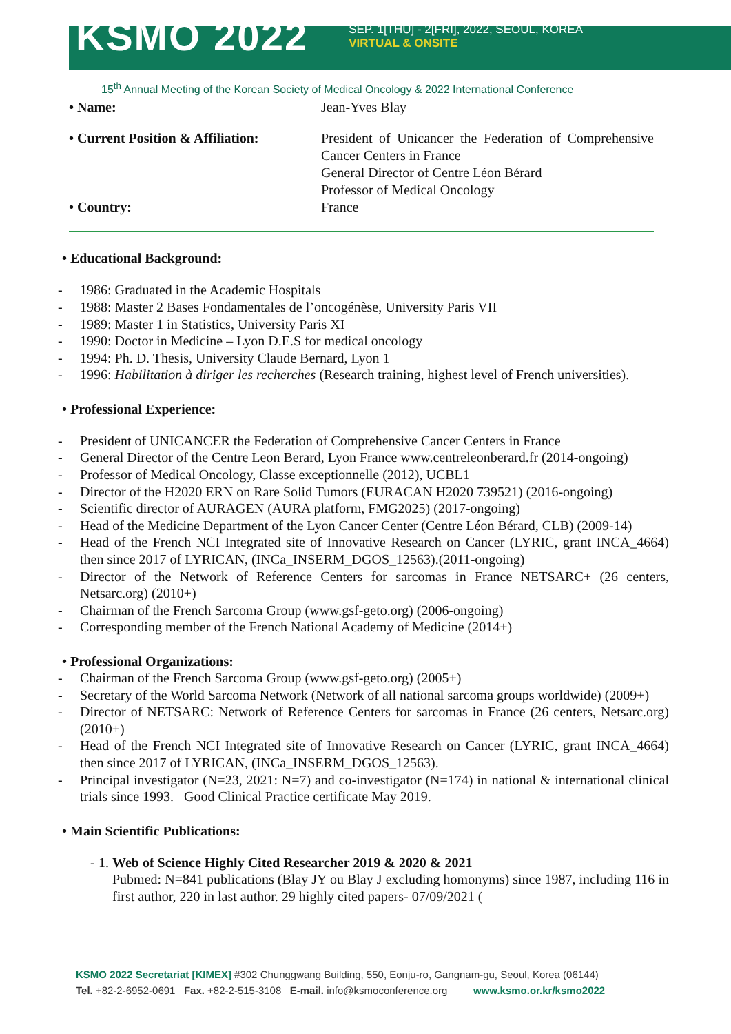KSMO 2022
SEP. 1[THU] - 2[FRI], 2022, SEOUL, KOREA
VIRTUAL & ONSITE
15<sup>th</sup> Annual Meeting of the Korean Society of Medical Oncology & 2022 International Conference
• Name: Jean-Yves Blay
• Current Position & Affiliation:
President of Unicancer the Federation of Comprehensive Cancer Centers in France
General Director of Centre Léon Bérard
Professor of Medical Oncology
• Country: France
• Educational Background:
1986: Graduated in the Academic Hospitals
1988: Master 2 Bases Fondamentales de l’oncogénèse, University Paris VII
1989: Master 1 in Statistics, University Paris XI
1990: Doctor in Medicine – Lyon D.E.S for medical oncology
1994: Ph. D. Thesis, University Claude Bernard, Lyon 1
1996: Habilitation à diriger les recherches (Research training, highest level of French universities).
• Professional Experience:
President of UNICANCER the Federation of Comprehensive Cancer Centers in France
General Director of the Centre Leon Berard, Lyon France www.centreleonberard.fr (2014-ongoing)
Professor of Medical Oncology, Classe exceptionnelle (2012), UCBL1
Director of the H2020 ERN on Rare Solid Tumors (EURACAN H2020 739521) (2016-ongoing)
Scientific director of AURAGEN (AURA platform, FMG2025) (2017-ongoing)
Head of the Medicine Department of the Lyon Cancer Center (Centre Léon Bérard, CLB) (2009-14)
Head of the French NCI Integrated site of Innovative Research on Cancer (LYRIC, grant INCA_4664) then since 2017 of LYRICAN, (INCa_INSERM_DGOS_12563).(2011-ongoing)
Director of the Network of Reference Centers for sarcomas in France NETSARC+ (26 centers, Netsarc.org) (2010+)
Chairman of the French Sarcoma Group (www.gsf-geto.org) (2006-ongoing)
Corresponding member of the French National Academy of Medicine (2014+)
• Professional Organizations:
Chairman of the French Sarcoma Group (www.gsf-geto.org) (2005+)
Secretary of the World Sarcoma Network (Network of all national sarcoma groups worldwide) (2009+)
Director of NETSARC: Network of Reference Centers for sarcomas in France (26 centers, Netsarc.org) (2010+)
Head of the French NCI Integrated site of Innovative Research on Cancer (LYRIC, grant INCA_4664) then since 2017 of LYRICAN, (INCa_INSERM_DGOS_12563).
Principal investigator (N=23, 2021: N=7) and co-investigator (N=174) in national & international clinical trials since 1993. Good Clinical Practice certificate May 2019.
• Main Scientific Publications:
1. Web of Science Highly Cited Researcher 2019 & 2020 & 2021
Pubmed: N=841 publications (Blay JY ou Blay J excluding homonyms) since 1987, including 116 in first author, 220 in last author. 29 highly cited papers- 07/09/2021 (
KSMO 2022 Secretariat [KIMEX] #302 Chunggwang Building, 550, Eonju-ro, Gangnam-gu, Seoul, Korea (06144)
Tel. +82-2-6952-0691 Fax. +82-2-515-3108 E-mail. info@ksmoconference.org www.ksmo.or.kr/ksmo2022